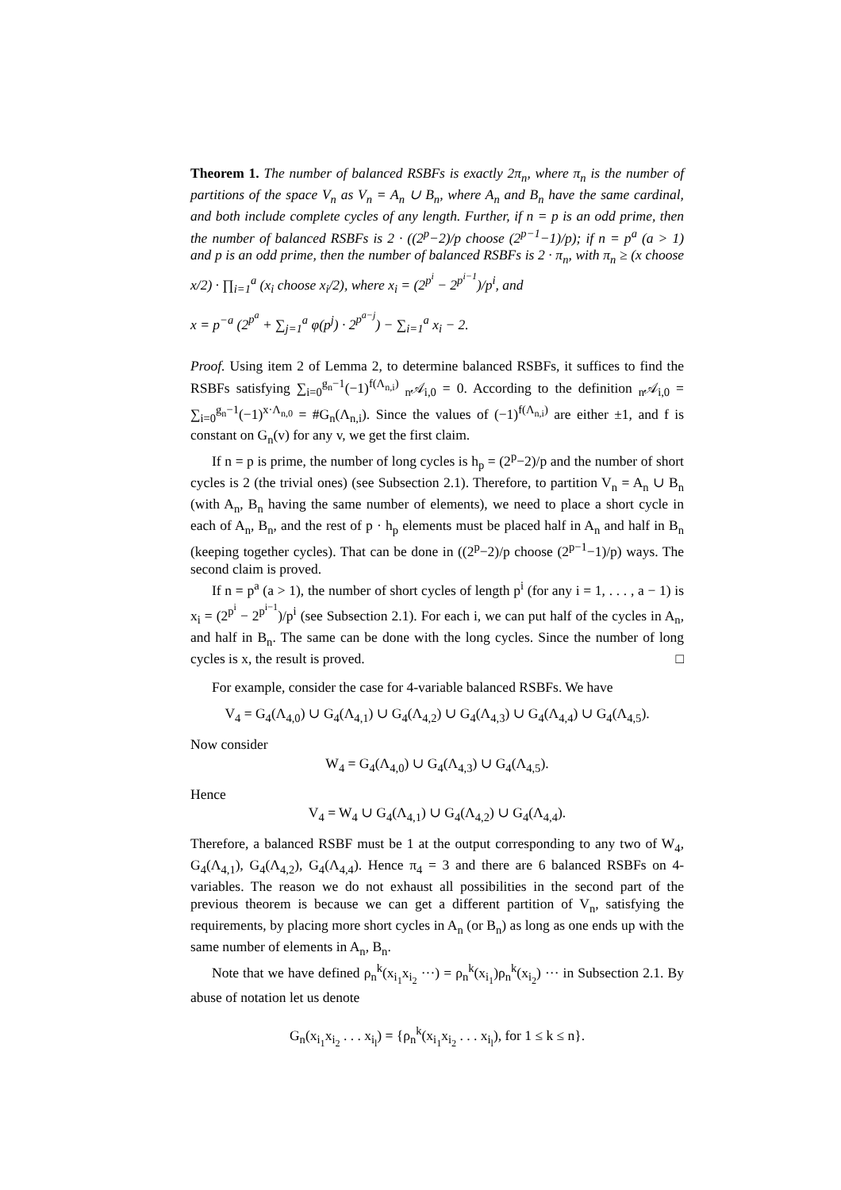Theorem 1. The number of balanced RSBFs is exactly 2π<sub>n</sub>, where π<sub>n</sub> is the number of partitions of the space V<sub>n</sub> as V<sub>n</sub> = A<sub>n</sub> ∪ B<sub>n</sub>, where A<sub>n</sub> and B<sub>n</sub> have the same cardinal, and both include complete cycles of any length. Further, if n = p is an odd prime, then the number of balanced RSBFs is 2 · ((2<sup>p</sup>−2)/p choose (2<sup>p−1</sup>−1)/p); if n = p<sup>a</sup> (a > 1) and p is an odd prime, then the number of balanced RSBFs is 2 · π<sub>n</sub>, with π<sub>n</sub> ≥ (x choose x/2) · ∏<sub>i=1</sub><sup>a</sup> (x<sub>i</sub> choose x<sub>i</sub>/2), where x<sub>i</sub> = (2<sup>p<sup>i</sup></sup> − 2<sup>p<sup>i−1</sup></sup>)/p<sup>i</sup>, and
x = p<sup>−a</sup> (2<sup>p<sup>a</sup></sup> + ∑<sub>j=1</sub><sup>a</sup> φ(p<sup>j</sup>) · 2<sup>p<sup>a−j</sup></sup>) − ∑<sub>i=1</sub><sup>a</sup> x<sub>i</sub> − 2.
Proof. Using item 2 of Lemma 2, to determine balanced RSBFs, it suffices to find the RSBFs satisfying ∑<sub>i=0</sub><sup>g<sub>n</sub>−1</sup>(−1)<sup>f(Λ<sub>n,i</sub>)</sup> <sub>n</sub>𝒜<sub>i,0</sub> = 0. According to the definition <sub>n</sub>𝒜<sub>i,0</sub> = ∑<sub>i=0</sub><sup>g<sub>n</sub>−1</sup>(−1)<sup>x·Λ<sub>n,0</sub></sup> = #G<sub>n</sub>(Λ<sub>n,i</sub>). Since the values of (−1)<sup>f(Λ<sub>n,i</sub>)</sup> are either ±1, and f is constant on G<sub>n</sub>(v) for any v, we get the first claim.
If n = p is prime, the number of long cycles is h<sub>p</sub> = (2<sup>p</sup>−2)/p and the number of short cycles is 2 (the trivial ones) (see Subsection 2.1). Therefore, to partition V<sub>n</sub> = A<sub>n</sub> ∪ B<sub>n</sub> (with A<sub>n</sub>, B<sub>n</sub> having the same number of elements), we need to place a short cycle in each of A<sub>n</sub>, B<sub>n</sub>, and the rest of p · h<sub>p</sub> elements must be placed half in A<sub>n</sub> and half in B<sub>n</sub> (keeping together cycles). That can be done in ((2<sup>p</sup>−2)/p choose (2<sup>p−1</sup>−1)/p) ways. The second claim is proved.
If n = p<sup>a</sup> (a > 1), the number of short cycles of length p<sup>i</sup> (for any i = 1, . . . , a − 1) is x<sub>i</sub> = (2<sup>p<sup>i</sup></sup> − 2<sup>p<sup>i−1</sup></sup>)/p<sup>i</sup> (see Subsection 2.1). For each i, we can put half of the cycles in A<sub>n</sub>, and half in B<sub>n</sub>. The same can be done with the long cycles. Since the number of long cycles is x, the result is proved. □
For example, consider the case for 4-variable balanced RSBFs. We have
V<sub>4</sub> = G<sub>4</sub>(Λ<sub>4,0</sub>) ∪ G<sub>4</sub>(Λ<sub>4,1</sub>) ∪ G<sub>4</sub>(Λ<sub>4,2</sub>) ∪ G<sub>4</sub>(Λ<sub>4,3</sub>) ∪ G<sub>4</sub>(Λ<sub>4,4</sub>) ∪ G<sub>4</sub>(Λ<sub>4,5</sub>).
Now consider
W<sub>4</sub> = G<sub>4</sub>(Λ<sub>4,0</sub>) ∪ G<sub>4</sub>(Λ<sub>4,3</sub>) ∪ G<sub>4</sub>(Λ<sub>4,5</sub>).
Hence
V<sub>4</sub> = W<sub>4</sub> ∪ G<sub>4</sub>(Λ<sub>4,1</sub>) ∪ G<sub>4</sub>(Λ<sub>4,2</sub>) ∪ G<sub>4</sub>(Λ<sub>4,4</sub>).
Therefore, a balanced RSBF must be 1 at the output corresponding to any two of W<sub>4</sub>, G<sub>4</sub>(Λ<sub>4,1</sub>), G<sub>4</sub>(Λ<sub>4,2</sub>), G<sub>4</sub>(Λ<sub>4,4</sub>). Hence π<sub>4</sub> = 3 and there are 6 balanced RSBFs on 4-variables. The reason we do not exhaust all possibilities in the second part of the previous theorem is because we can get a different partition of V<sub>n</sub>, satisfying the requirements, by placing more short cycles in A<sub>n</sub> (or B<sub>n</sub>) as long as one ends up with the same number of elements in A<sub>n</sub>, B<sub>n</sub>.
Note that we have defined ρ<sub>n</sub><sup>k</sup>(x<sub>i<sub>1</sub></sub>x<sub>i<sub>2</sub></sub> ···) = ρ<sub>n</sub><sup>k</sup>(x<sub>i<sub>1</sub></sub>)ρ<sub>n</sub><sup>k</sup>(x<sub>i<sub>2</sub></sub>) ··· in Subsection 2.1. By abuse of notation let us denote
G<sub>n</sub>(x<sub>i<sub>1</sub></sub>x<sub>i<sub>2</sub></sub> . . . x<sub>i<sub>l</sub></sub>) = {ρ<sub>n</sub><sup>k</sup>(x<sub>i<sub>1</sub></sub>x<sub>i<sub>2</sub></sub> . . . x<sub>i<sub>l</sub></sub>), for 1 ≤ k ≤ n}.